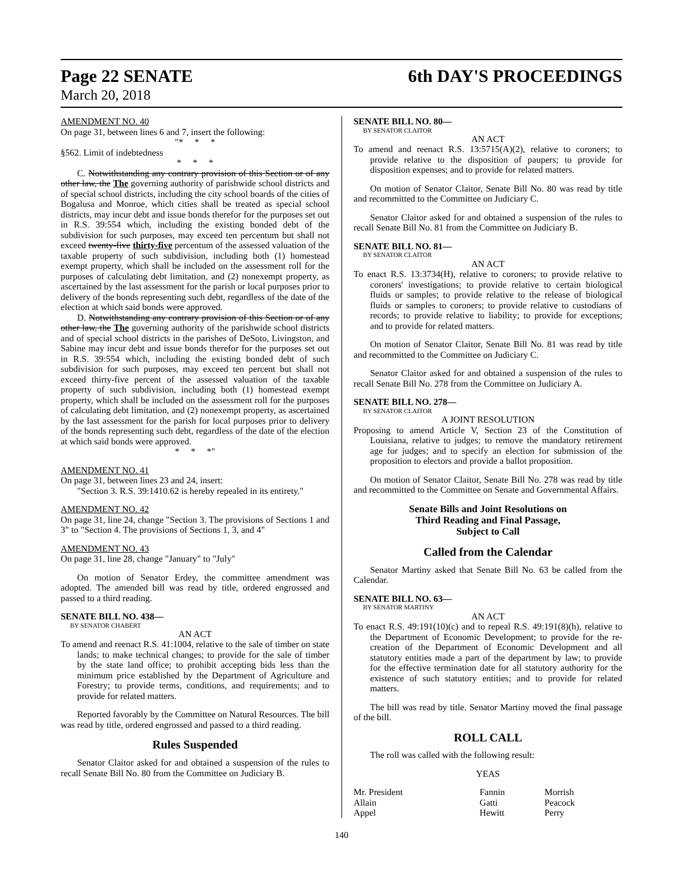Page 22 SENATE 6th DAY'S PROCEEDINGS
March 20, 2018
AMENDMENT NO. 40
On page 31, between lines 6 and 7, insert the following:
"* * *
§562. Limit of indebtedness
* * *
C. Notwithstanding any contrary provision of this Section or of any other law, the The governing authority of parishwide school districts and of special school districts, including the city school boards of the cities of Bogalusa and Monroe, which cities shall be treated as special school districts, may incur debt and issue bonds therefor for the purposes set out in R.S. 39:554 which, including the existing bonded debt of the subdivision for such purposes, may exceed ten percentum but shall not exceed twenty-five thirty-five percentum of the assessed valuation of the taxable property of such subdivision, including both (1) homestead exempt property, which shall be included on the assessment roll for the purposes of calculating debt limitation, and (2) nonexempt property, as ascertained by the last assessment for the parish or local purposes prior to delivery of the bonds representing such debt, regardless of the date of the election at which said bonds were approved.
D. Notwithstanding any contrary provision of this Section or of any other law, the The governing authority of the parishwide school districts and of special school districts in the parishes of DeSoto, Livingston, and Sabine may incur debt and issue bonds therefor for the purposes set out in R.S. 39:554 which, including the existing bonded debt of such subdivision for such purposes, may exceed ten percent but shall not exceed thirty-five percent of the assessed valuation of the taxable property of such subdivision, including both (1) homestead exempt property, which shall be included on the assessment roll for the purposes of calculating debt limitation, and (2) nonexempt property, as ascertained by the last assessment for the parish for local purposes prior to delivery of the bonds representing such debt, regardless of the date of the election at which said bonds were approved.
* * *"
AMENDMENT NO. 41
On page 31, between lines 23 and 24, insert:
"Section 3. R.S. 39:1410.62 is hereby repealed in its entirety."
AMENDMENT NO. 42
On page 31, line 24, change "Section 3. The provisions of Sections 1 and 3" to "Section 4. The provisions of Sections 1, 3, and 4"
AMENDMENT NO. 43
On page 31, line 28, change "January" to "July"
On motion of Senator Erdey, the committee amendment was adopted. The amended bill was read by title, ordered engrossed and passed to a third reading.
SENATE BILL NO. 438—
BY SENATOR CHABERT
AN ACT
To amend and reenact R.S. 41:1004, relative to the sale of timber on state lands; to make technical changes; to provide for the sale of timber by the state land office; to prohibit accepting bids less than the minimum price established by the Department of Agriculture and Forestry; to provide terms, conditions, and requirements; and to provide for related matters.
Reported favorably by the Committee on Natural Resources. The bill was read by title, ordered engrossed and passed to a third reading.
Rules Suspended
Senator Claitor asked for and obtained a suspension of the rules to recall Senate Bill No. 80 from the Committee on Judiciary B.
SENATE BILL NO. 80—
BY SENATOR CLAITOR
AN ACT
To amend and reenact R.S. 13:5715(A)(2), relative to coroners; to provide relative to the disposition of paupers; to provide for disposition expenses; and to provide for related matters.
On motion of Senator Claitor, Senate Bill No. 80 was read by title and recommitted to the Committee on Judiciary C.
Senator Claitor asked for and obtained a suspension of the rules to recall Senate Bill No. 81 from the Committee on Judiciary B.
SENATE BILL NO. 81—
BY SENATOR CLAITOR
AN ACT
To enact R.S. 13:3734(H), relative to coroners; to provide relative to coroners' investigations; to provide relative to certain biological fluids or samples; to provide relative to the release of biological fluids or samples to coroners; to provide relative to custodians of records; to provide relative to liability; to provide for exceptions; and to provide for related matters.
On motion of Senator Claitor, Senate Bill No. 81 was read by title and recommitted to the Committee on Judiciary C.
Senator Claitor asked for and obtained a suspension of the rules to recall Senate Bill No. 278 from the Committee on Judiciary A.
SENATE BILL NO. 278—
BY SENATOR CLAITOR
A JOINT RESOLUTION
Proposing to amend Article V, Section 23 of the Constitution of Louisiana, relative to judges; to remove the mandatory retirement age for judges; and to specify an election for submission of the proposition to electors and provide a ballot proposition.
On motion of Senator Claitor, Senate Bill No. 278 was read by title and recommitted to the Committee on Senate and Governmental Affairs.
Senate Bills and Joint Resolutions on
Third Reading and Final Passage,
Subject to Call
Called from the Calendar
Senator Martiny asked that Senate Bill No. 63 be called from the Calendar.
SENATE BILL NO. 63—
BY SENATOR MARTINY
AN ACT
To enact R.S. 49:191(10)(c) and to repeal R.S. 49:191(8)(h), relative to the Department of Economic Development; to provide for the re-creation of the Department of Economic Development and all statutory entities made a part of the department by law; to provide for the effective termination date for all statutory authority for the existence of such statutory entities; and to provide for related matters.
The bill was read by title. Senator Martiny moved the final passage of the bill.
ROLL CALL
The roll was called with the following result:
YEAS
| Mr. President | Fannin | Morrish |
| Allain | Gatti | Peacock |
| Appel | Hewitt | Perry |
140